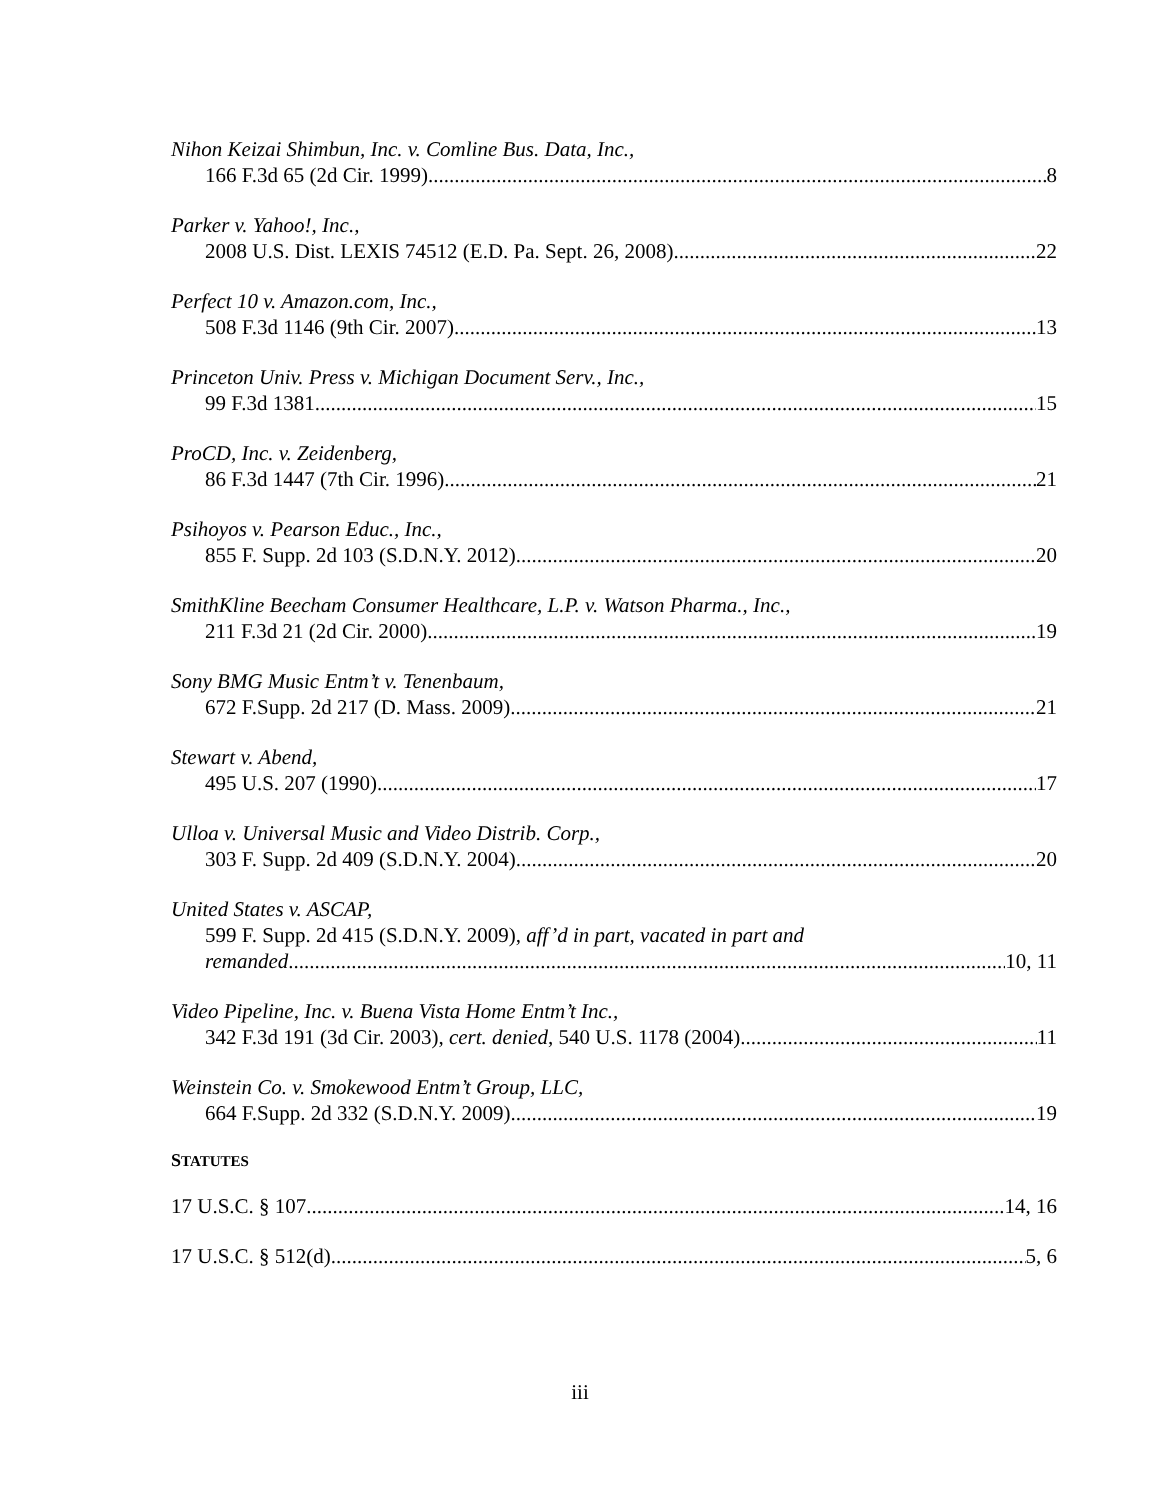Nihon Keizai Shimbun, Inc. v. Comline Bus. Data, Inc.,
166 F.3d 65 (2d Cir. 1999) 8
Parker v. Yahoo!, Inc.,
2008 U.S. Dist. LEXIS 74512 (E.D. Pa. Sept. 26, 2008) 22
Perfect 10 v. Amazon.com, Inc.,
508 F.3d 1146 (9th Cir. 2007) 13
Princeton Univ. Press v. Michigan Document Serv., Inc.,
99 F.3d 1381 15
ProCD, Inc. v. Zeidenberg,
86 F.3d 1447 (7th Cir. 1996) 21
Psihoyos v. Pearson Educ., Inc.,
855 F. Supp. 2d 103 (S.D.N.Y. 2012) 20
SmithKline Beecham Consumer Healthcare, L.P. v. Watson Pharma., Inc.,
211 F.3d 21 (2d Cir. 2000) 19
Sony BMG Music Entm’t v. Tenenbaum,
672 F.Supp. 2d 217 (D. Mass. 2009) 21
Stewart v. Abend,
495 U.S. 207 (1990) 17
Ulloa v. Universal Music and Video Distrib. Corp.,
303 F. Supp. 2d 409 (S.D.N.Y. 2004) 20
United States v. ASCAP,
599 F. Supp. 2d 415 (S.D.N.Y. 2009), aff’d in part, vacated in part and
remanded 10, 11
Video Pipeline, Inc. v. Buena Vista Home Entm’t Inc.,
342 F.3d 191 (3d Cir. 2003), cert. denied, 540 U.S. 1178 (2004) 11
Weinstein Co. v. Smokewood Entm’t Group, LLC,
664 F.Supp. 2d 332 (S.D.N.Y. 2009) 19
STATUTES
17 U.S.C. § 107 14, 16
17 U.S.C. § 512(d) 5, 6
iii